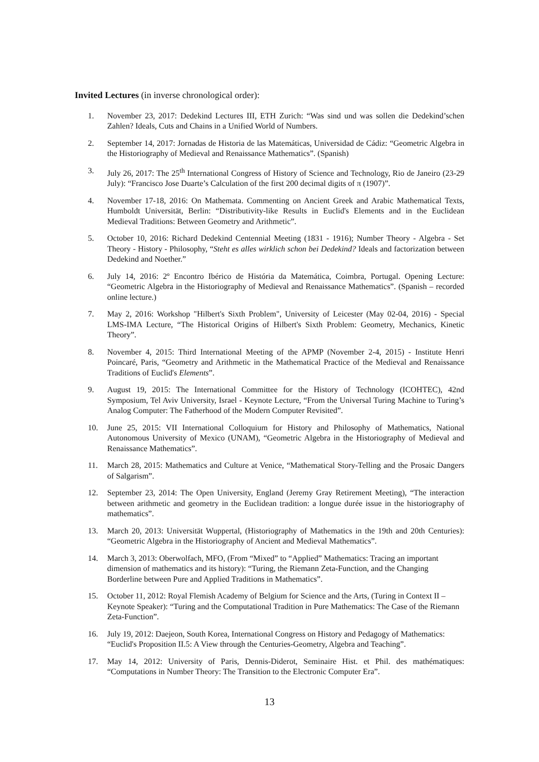Invited Lectures (in inverse chronological order):
1. November 23, 2017: Dedekind Lectures III, ETH Zurich: “Was sind und was sollen die Dedekind’schen Zahlen? Ideals, Cuts and Chains in a Unified World of Numbers.
2. September 14, 2017: Jornadas de Historia de las Matemáticas, Universidad de Cádiz: “Geometric Algebra in the Historiography of Medieval and Renaissance Mathematics”. (Spanish)
3. July 26, 2017: The 25<sup>th</sup> International Congress of History of Science and Technology, Rio de Janeiro (23-29 July): “Francisco Jose Duarte’s Calculation of the first 200 decimal digits of π (1907)”.
4. November 17-18, 2016: On Mathemata. Commenting on Ancient Greek and Arabic Mathematical Texts, Humboldt Universität, Berlin: “Distributivity-like Results in Euclid's Elements and in the Euclidean Medieval Traditions: Between Geometry and Arithmetic”.
5. October 10, 2016: Richard Dedekind Centennial Meeting (1831 - 1916); Number Theory - Algebra - Set Theory - History - Philosophy, “Steht es alles wirklich schon bei Dedekind? Ideals and factorization between Dedekind and Noether.”
6. July 14, 2016: 2º Encontro Ibérico de História da Matemática, Coimbra, Portugal. Opening Lecture: “Geometric Algebra in the Historiography of Medieval and Renaissance Mathematics”. (Spanish – recorded online lecture.)
7. May 2, 2016: Workshop "Hilbert's Sixth Problem", University of Leicester (May 02-04, 2016) - Special LMS-IMA Lecture, “The Historical Origins of Hilbert's Sixth Problem: Geometry, Mechanics, Kinetic Theory”.
8. November 4, 2015: Third International Meeting of the APMP (November 2-4, 2015) - Institute Henri Poincaré, Paris, “Geometry and Arithmetic in the Mathematical Practice of the Medieval and Renaissance Traditions of Euclid's Elements”.
9. August 19, 2015: The International Committee for the History of Technology (ICOHTEC), 42nd Symposium, Tel Aviv University, Israel - Keynote Lecture, “From the Universal Turing Machine to Turing’s Analog Computer: The Fatherhood of the Modern Computer Revisited”.
10. June 25, 2015: VII International Colloquium for History and Philosophy of Mathematics, National Autonomous University of Mexico (UNAM), “Geometric Algebra in the Historiography of Medieval and Renaissance Mathematics”.
11. March 28, 2015: Mathematics and Culture at Venice, “Mathematical Story-Telling and the Prosaic Dangers of Salgarism”.
12. September 23, 2014: The Open University, England (Jeremy Gray Retirement Meeting), “The interaction between arithmetic and geometry in the Euclidean tradition: a longue durée issue in the historiography of mathematics”.
13. March 20, 2013: Universität Wuppertal, (Historiography of Mathematics in the 19th and 20th Centuries): “Geometric Algebra in the Historiography of Ancient and Medieval Mathematics”.
14. March 3, 2013: Oberwolfach, MFO, (From “Mixed” to “Applied” Mathematics: Tracing an important dimension of mathematics and its history): “Turing, the Riemann Zeta-Function, and the Changing Borderline between Pure and Applied Traditions in Mathematics”.
15. October 11, 2012: Royal Flemish Academy of Belgium for Science and the Arts, (Turing in Context II – Keynote Speaker): “Turing and the Computational Tradition in Pure Mathematics: The Case of the Riemann Zeta-Function”.
16. July 19, 2012: Daejeon, South Korea, International Congress on History and Pedagogy of Mathematics: “Euclid's Proposition II.5: A View through the Centuries-Geometry, Algebra and Teaching”.
17. May 14, 2012: University of Paris, Dennis-Diderot, Seminaire Hist. et Phil. des mathématiques: “Computations in Number Theory: The Transition to the Electronic Computer Era”.
13